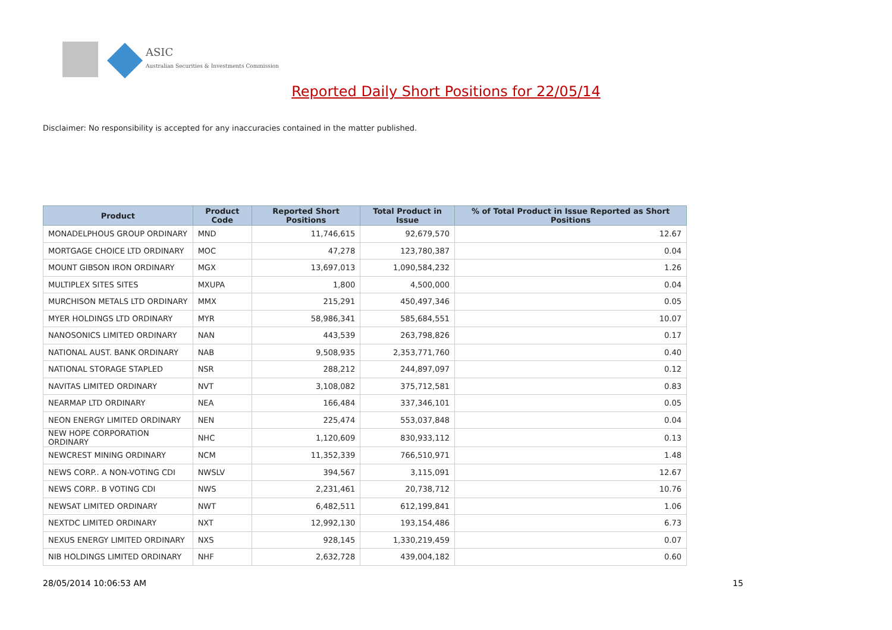ASIC
Australian Securities & Investments Commission
Reported Daily Short Positions for 22/05/14
Disclaimer: No responsibility is accepted for any inaccuracies contained in the matter published.
| Product | Product Code | Reported Short Positions | Total Product in Issue | % of Total Product in Issue Reported as Short Positions |
| --- | --- | --- | --- | --- |
| MONADELPHOUS GROUP ORDINARY | MND | 11,746,615 | 92,679,570 | 12.67 |
| MORTGAGE CHOICE LTD ORDINARY | MOC | 47,278 | 123,780,387 | 0.04 |
| MOUNT GIBSON IRON ORDINARY | MGX | 13,697,013 | 1,090,584,232 | 1.26 |
| MULTIPLEX SITES SITES | MXUPA | 1,800 | 4,500,000 | 0.04 |
| MURCHISON METALS LTD ORDINARY | MMX | 215,291 | 450,497,346 | 0.05 |
| MYER HOLDINGS LTD ORDINARY | MYR | 58,986,341 | 585,684,551 | 10.07 |
| NANOSONICS LIMITED ORDINARY | NAN | 443,539 | 263,798,826 | 0.17 |
| NATIONAL AUST. BANK ORDINARY | NAB | 9,508,935 | 2,353,771,760 | 0.40 |
| NATIONAL STORAGE STAPLED | NSR | 288,212 | 244,897,097 | 0.12 |
| NAVITAS LIMITED ORDINARY | NVT | 3,108,082 | 375,712,581 | 0.83 |
| NEARMAP LTD ORDINARY | NEA | 166,484 | 337,346,101 | 0.05 |
| NEON ENERGY LIMITED ORDINARY | NEN | 225,474 | 553,037,848 | 0.04 |
| NEW HOPE CORPORATION ORDINARY | NHC | 1,120,609 | 830,933,112 | 0.13 |
| NEWCREST MINING ORDINARY | NCM | 11,352,339 | 766,510,971 | 1.48 |
| NEWS CORP.. A NON-VOTING CDI | NWSLV | 394,567 | 3,115,091 | 12.67 |
| NEWS CORP.. B VOTING CDI | NWS | 2,231,461 | 20,738,712 | 10.76 |
| NEWSAT LIMITED ORDINARY | NWT | 6,482,511 | 612,199,841 | 1.06 |
| NEXTDC LIMITED ORDINARY | NXT | 12,992,130 | 193,154,486 | 6.73 |
| NEXUS ENERGY LIMITED ORDINARY | NXS | 928,145 | 1,330,219,459 | 0.07 |
| NIB HOLDINGS LIMITED ORDINARY | NHF | 2,632,728 | 439,004,182 | 0.60 |
28/05/2014 10:06:53 AM 15